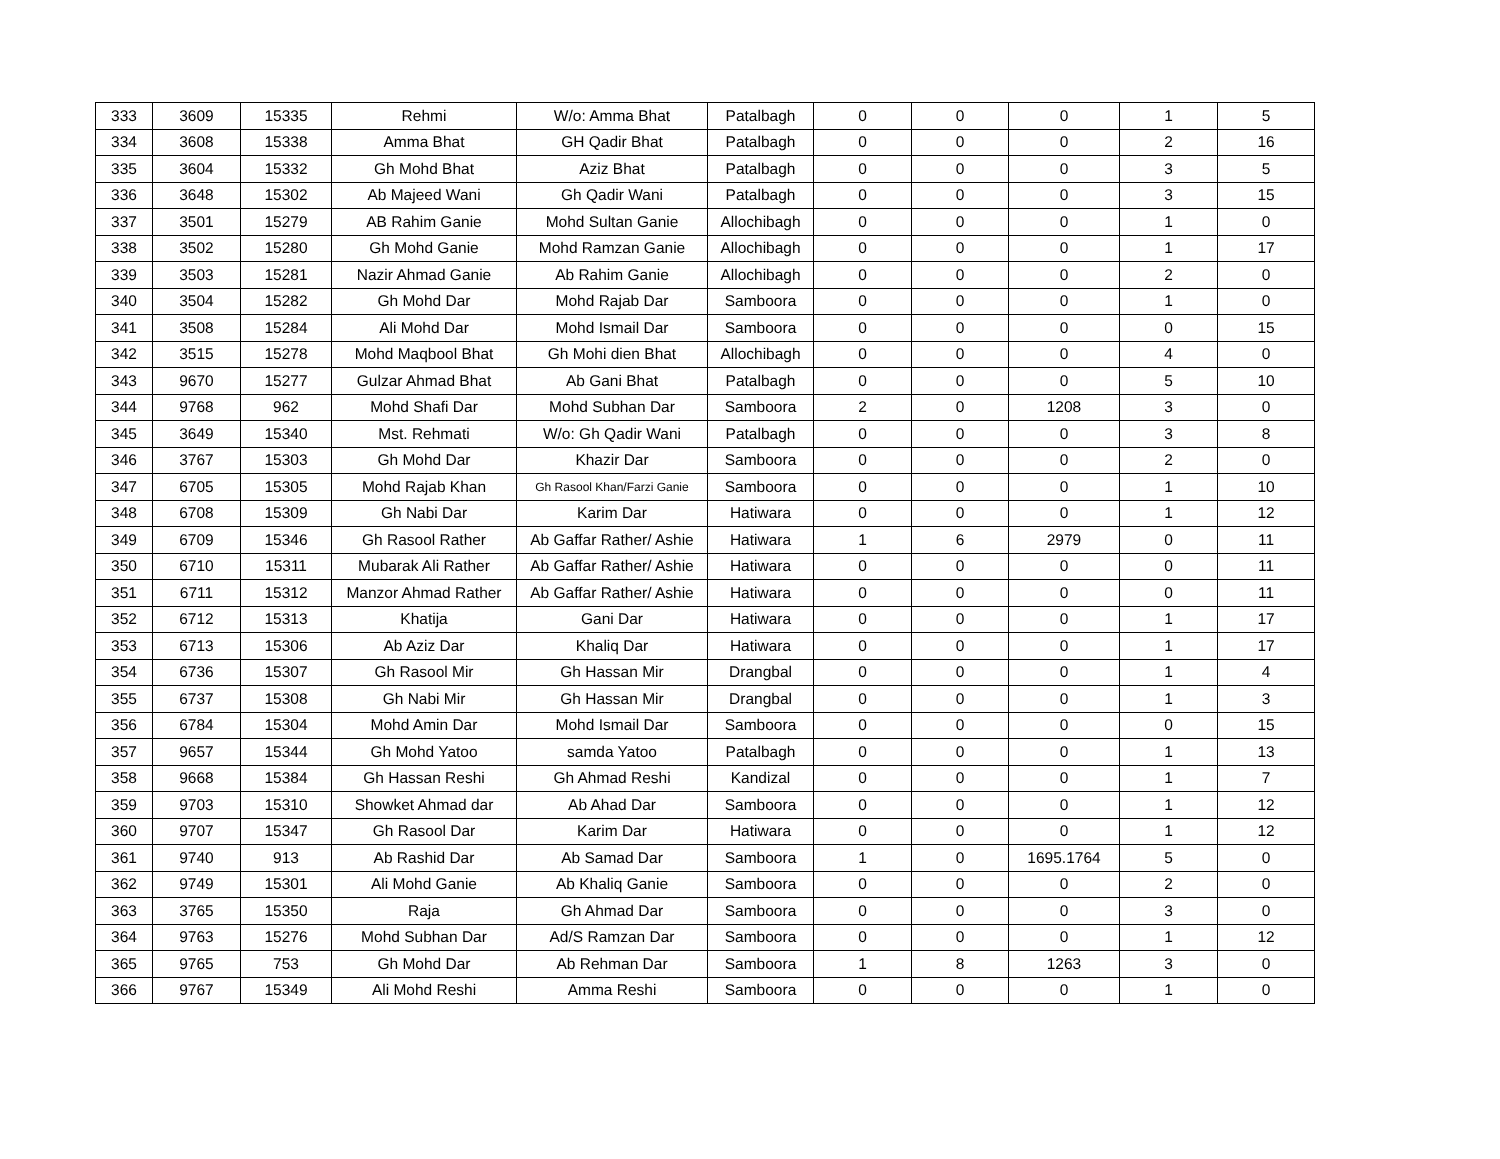| 333 | 3609 | 15335 | Rehmi | W/o: Amma Bhat | Patalbagh | 0 | 0 | 0 | 1 | 5 |
| 334 | 3608 | 15338 | Amma Bhat | GH Qadir Bhat | Patalbagh | 0 | 0 | 0 | 2 | 16 |
| 335 | 3604 | 15332 | Gh Mohd Bhat | Aziz Bhat | Patalbagh | 0 | 0 | 0 | 3 | 5 |
| 336 | 3648 | 15302 | Ab Majeed Wani | Gh Qadir Wani | Patalbagh | 0 | 0 | 0 | 3 | 15 |
| 337 | 3501 | 15279 | AB Rahim Ganie | Mohd Sultan Ganie | Allochibagh | 0 | 0 | 0 | 1 | 0 |
| 338 | 3502 | 15280 | Gh Mohd Ganie | Mohd Ramzan Ganie | Allochibagh | 0 | 0 | 0 | 1 | 17 |
| 339 | 3503 | 15281 | Nazir Ahmad Ganie | Ab Rahim Ganie | Allochibagh | 0 | 0 | 0 | 2 | 0 |
| 340 | 3504 | 15282 | Gh Mohd Dar | Mohd Rajab Dar | Samboora | 0 | 0 | 0 | 1 | 0 |
| 341 | 3508 | 15284 | Ali Mohd Dar | Mohd Ismail Dar | Samboora | 0 | 0 | 0 | 0 | 15 |
| 342 | 3515 | 15278 | Mohd Maqbool Bhat | Gh Mohi dien Bhat | Allochibagh | 0 | 0 | 0 | 4 | 0 |
| 343 | 9670 | 15277 | Gulzar Ahmad Bhat | Ab Gani Bhat | Patalbagh | 0 | 0 | 0 | 5 | 10 |
| 344 | 9768 | 962 | Mohd Shafi Dar | Mohd Subhan Dar | Samboora | 2 | 0 | 1208 | 3 | 0 |
| 345 | 3649 | 15340 | Mst. Rehmati | W/o: Gh Qadir Wani | Patalbagh | 0 | 0 | 0 | 3 | 8 |
| 346 | 3767 | 15303 | Gh Mohd Dar | Khazir Dar | Samboora | 0 | 0 | 0 | 2 | 0 |
| 347 | 6705 | 15305 | Mohd Rajab Khan | Gh Rasool Khan/Farzi Ganie | Samboora | 0 | 0 | 0 | 1 | 10 |
| 348 | 6708 | 15309 | Gh Nabi Dar | Karim Dar | Hatiwara | 0 | 0 | 0 | 1 | 12 |
| 349 | 6709 | 15346 | Gh Rasool Rather | Ab Gaffar Rather/ Ashie | Hatiwara | 1 | 6 | 2979 | 0 | 11 |
| 350 | 6710 | 15311 | Mubarak Ali Rather | Ab Gaffar Rather/ Ashie | Hatiwara | 0 | 0 | 0 | 0 | 11 |
| 351 | 6711 | 15312 | Manzor Ahmad Rather | Ab Gaffar Rather/ Ashie | Hatiwara | 0 | 0 | 0 | 0 | 11 |
| 352 | 6712 | 15313 | Khatija | Gani Dar | Hatiwara | 0 | 0 | 0 | 1 | 17 |
| 353 | 6713 | 15306 | Ab Aziz Dar | Khaliq Dar | Hatiwara | 0 | 0 | 0 | 1 | 17 |
| 354 | 6736 | 15307 | Gh Rasool Mir | Gh Hassan Mir | Drangbal | 0 | 0 | 0 | 1 | 4 |
| 355 | 6737 | 15308 | Gh Nabi Mir | Gh Hassan Mir | Drangbal | 0 | 0 | 0 | 1 | 3 |
| 356 | 6784 | 15304 | Mohd Amin Dar | Mohd Ismail Dar | Samboora | 0 | 0 | 0 | 0 | 15 |
| 357 | 9657 | 15344 | Gh Mohd Yatoo | samda Yatoo | Patalbagh | 0 | 0 | 0 | 1 | 13 |
| 358 | 9668 | 15384 | Gh Hassan Reshi | Gh Ahmad Reshi | Kandizal | 0 | 0 | 0 | 1 | 7 |
| 359 | 9703 | 15310 | Showket Ahmad dar | Ab Ahad Dar | Samboora | 0 | 0 | 0 | 1 | 12 |
| 360 | 9707 | 15347 | Gh Rasool Dar | Karim Dar | Hatiwara | 0 | 0 | 0 | 1 | 12 |
| 361 | 9740 | 913 | Ab Rashid Dar | Ab Samad Dar | Samboora | 1 | 0 | 1695.1764 | 5 | 0 |
| 362 | 9749 | 15301 | Ali Mohd Ganie | Ab Khaliq Ganie | Samboora | 0 | 0 | 0 | 2 | 0 |
| 363 | 3765 | 15350 | Raja | Gh Ahmad Dar | Samboora | 0 | 0 | 0 | 3 | 0 |
| 364 | 9763 | 15276 | Mohd Subhan Dar | Ad/S Ramzan Dar | Samboora | 0 | 0 | 0 | 1 | 12 |
| 365 | 9765 | 753 | Gh Mohd Dar | Ab Rehman Dar | Samboora | 1 | 8 | 1263 | 3 | 0 |
| 366 | 9767 | 15349 | Ali Mohd Reshi | Amma Reshi | Samboora | 0 | 0 | 0 | 1 | 0 |